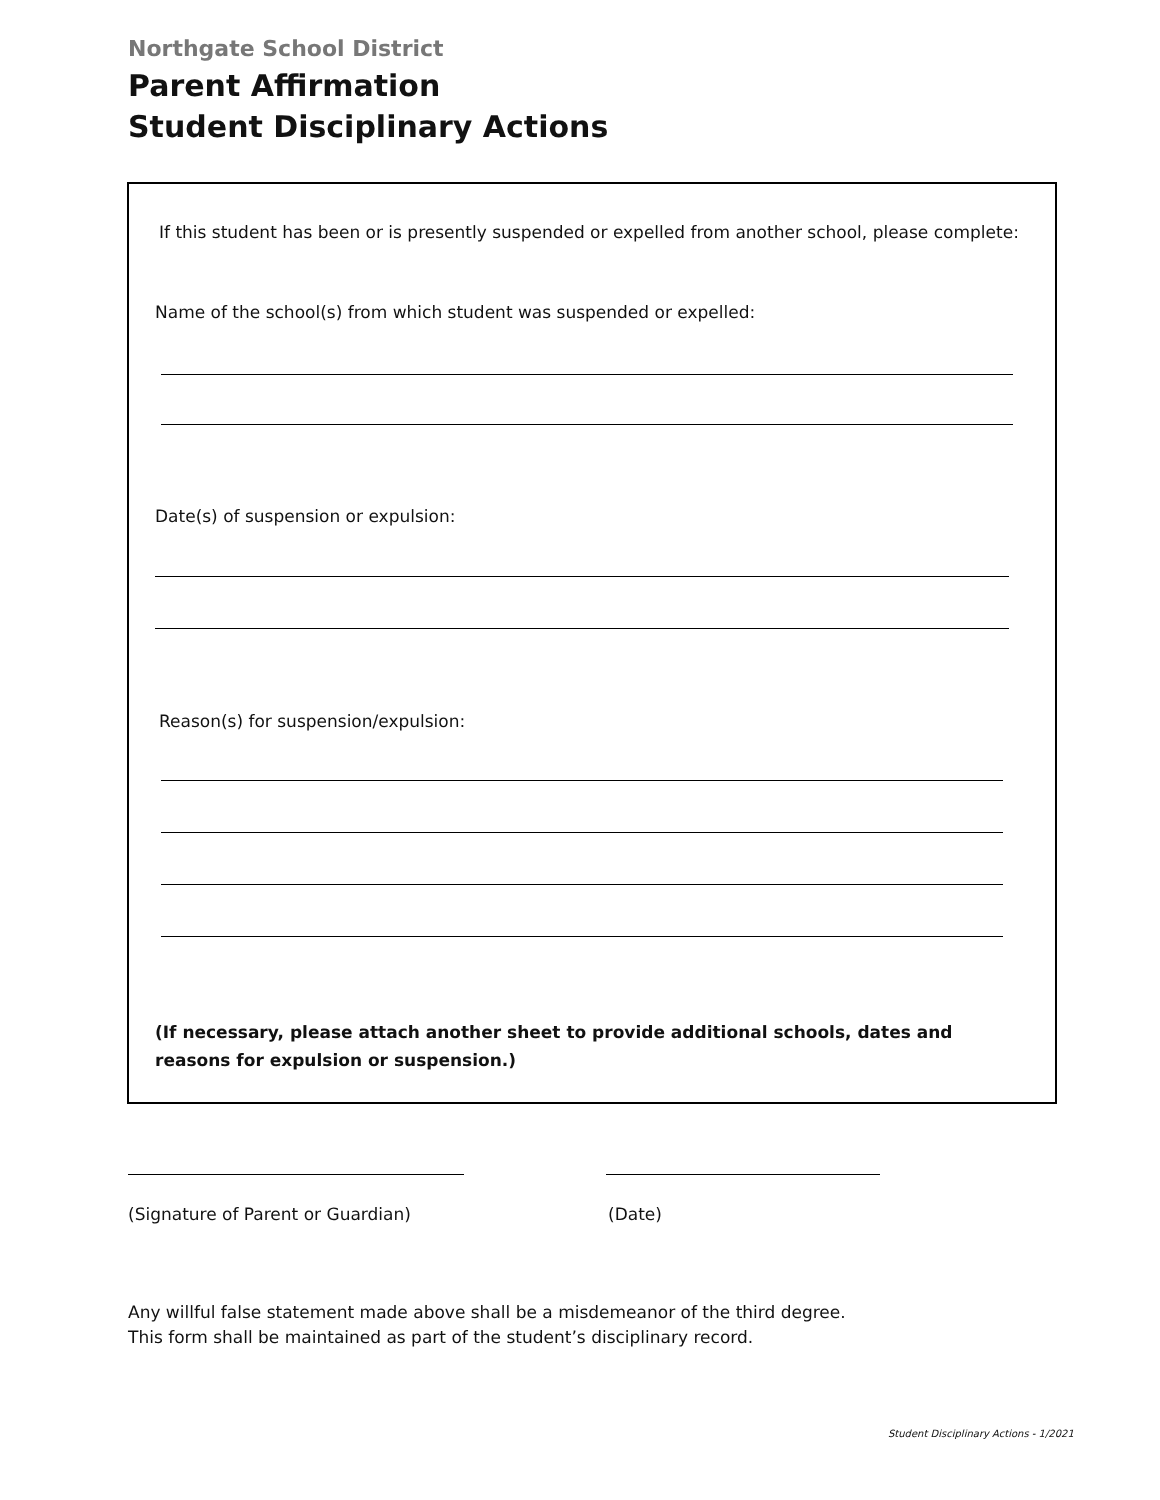Northgate School District
Parent Affirmation
Student Disciplinary Actions
If this student has been or is presently suspended or expelled from another school, please complete:
Name of the school(s) from which student was suspended or expelled:
Date(s) of suspension or expulsion:
Reason(s) for suspension/expulsion:
(If necessary, please attach another sheet to provide additional schools, dates and reasons for expulsion or suspension.)
(Signature of Parent or Guardian)
(Date)
Any willful false statement made above shall be a misdemeanor of the third degree.
This form shall be maintained as part of the student’s disciplinary record.
Student Disciplinary Actions - 1/2021